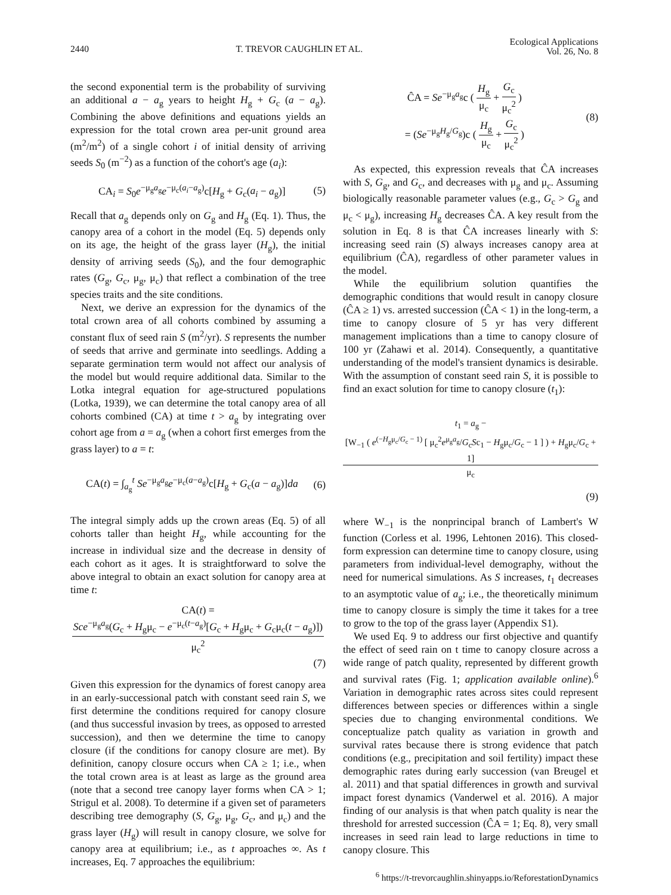2440 T. TREVOR CAUGHLIN ET AL.
Ecological Applications
Vol. 26, No. 8
the second exponential term is the probability of surviving an additional a − a<sub>g</sub> years to height H<sub>g</sub> + G<sub>c</sub> (a − a<sub>g</sub>). Combining the above definitions and equations yields an expression for the total crown area per-unit ground area (m<sup>2</sup>/m<sup>2</sup>) of a single cohort i of initial density of arriving seeds S<sub>0</sub> (m<sup>−2</sup>) as a function of the cohort's age (a<sub>i</sub>):
CA<sub>i</sub> = S<sub>0</sub>e<sup>−μ<sub>g</sub>a<sub>g</sub></sup>e<sup>−μ<sub>c</sub>(a<sub>i</sub>−a<sub>g</sub>)</sup>c[H<sub>g</sub> + G<sub>c</sub>(a<sub>i</sub> − a<sub>g</sub>)]
(5)
Recall that a<sub>g</sub> depends only on G<sub>g</sub> and H<sub>g</sub> (Eq. 1). Thus, the canopy area of a cohort in the model (Eq. 5) depends only on its age, the height of the grass layer (H<sub>g</sub>), the initial density of arriving seeds (S<sub>0</sub>), and the four demographic rates (G<sub>g</sub>, G<sub>c</sub>, μ<sub>g</sub>, μ<sub>c</sub>) that reflect a combination of the tree species traits and the site conditions.
Next, we derive an expression for the dynamics of the total crown area of all cohorts combined by assuming a constant flux of seed rain S (m<sup>2</sup>/yr). S represents the number of seeds that arrive and germinate into seedlings. Adding a separate germination term would not affect our analysis of the model but would require additional data. Similar to the Lotka integral equation for age-structured populations (Lotka, 1939), we can determine the total canopy area of all cohorts combined (CA) at time t > a<sub>g</sub> by integrating over cohort age from a = a<sub>g</sub> (when a cohort first emerges from the grass layer) to a = t:
CA(t) = ∫<sub>a<sub>g</sub></sub><sup>t</sup> Se<sup>−μ<sub>g</sub>a<sub>g</sub></sup>e<sup>−μ<sub>c</sub>(a−a<sub>g</sub>)</sup>c[H<sub>g</sub> + G<sub>c</sub>(a − a<sub>g</sub>)]da
(6)
The integral simply adds up the crown areas (Eq. 5) of all cohorts taller than height H<sub>g</sub>, while accounting for the increase in individual size and the decrease in density of each cohort as it ages. It is straightforward to solve the above integral to obtain an exact solution for canopy area at time t:
CA(t) =
Sce<sup>−μ<sub>g</sub>a<sub>g</sub></sup>(G<sub>c</sub> + H<sub>g</sub>μ<sub>c</sub> − e<sup>−μ<sub>c</sub>(t−a<sub>g</sub>)</sup>[G<sub>c</sub> + H<sub>g</sub>μ<sub>c</sub> + G<sub>c</sub>μ<sub>c</sub>(t − a<sub>g</sub>)]) μ<sub>c</sub><sup>2</sup>
(7)
Given this expression for the dynamics of forest canopy area in an early-successional patch with constant seed rain S, we first determine the conditions required for canopy closure (and thus successful invasion by trees, as opposed to arrested succession), and then we determine the time to canopy closure (if the conditions for canopy closure are met). By definition, canopy closure occurs when CA ≥ 1; i.e., when the total crown area is at least as large as the ground area (note that a second tree canopy layer forms when CA > 1; Strigul et al. 2008). To determine if a given set of parameters describing tree demography (S, G<sub>g</sub>, μ<sub>g</sub>, G<sub>c</sub>, and μ<sub>c</sub>) and the grass layer (H<sub>g</sub>) will result in canopy closure, we solve for canopy area at equilibrium; i.e., as t approaches ∞. As t increases, Eq. 7 approaches the equilibrium:
ĈA = Se<sup>−μ<sub>g</sub>a<sub>g</sub></sup>c (
H<sub>g</sub> μ<sub>c</sub>
+
G<sub>c</sub> μ<sub>c</sub><sup>2</sup>
)
= (Se<sup>−μ<sub>g</sub>H<sub>g</sub>/G<sub>g</sub></sup>)c (
H<sub>g</sub> μ<sub>c</sub>
+
G<sub>c</sub> μ<sub>c</sub><sup>2</sup>
)
(8)
As expected, this expression reveals that ĈA increases with S, G<sub>g</sub>, and G<sub>c</sub>, and decreases with μ<sub>g</sub> and μ<sub>c</sub>. Assuming biologically reasonable parameter values (e.g., G<sub>c</sub> > G<sub>g</sub> and μ<sub>c</sub> < μ<sub>g</sub>), increasing H<sub>g</sub> decreases ĈA. A key result from the solution in Eq. 8 is that ĈA increases linearly with S: increasing seed rain (S) always increases canopy area at equilibrium (ĈA), regardless of other parameter values in the model.
While the equilibrium solution quantifies the demographic conditions that would result in canopy closure (ĈA ≥ 1) vs. arrested succession (ĈA < 1) in the long-term, a time to canopy closure of 5 yr has very different management implications than a time to canopy closure of 100 yr (Zahawi et al. 2014). Consequently, a quantitative understanding of the model's transient dynamics is desirable. With the assumption of constant seed rain S, it is possible to find an exact solution for time to canopy closure (t<sub>1</sub>):
t<sub>1</sub> = a<sub>g</sub> −
[W<sub>−1</sub> ( e<sup>(−H<sub>g</sub>μ<sub>c</sub>/G<sub>c</sub> − 1)</sup> [ μ<sub>c</sub><sup>2</sup>e<sup>μ<sub>g</sub>a<sub>g</sub></sup>/G<sub>c</sub>Sc<sub>1</sub> − H<sub>g</sub>μ<sub>c</sub>/G<sub>c</sub> − 1 ] ) + H<sub>g</sub>μ<sub>c</sub>/G<sub>c</sub> + 1] μ<sub>c</sub>
(9)
where W<sub>−1</sub> is the nonprincipal branch of Lambert's W function (Corless et al. 1996, Lehtonen 2016). This closed-form expression can determine time to canopy closure, using parameters from individual-level demography, without the need for numerical simulations. As S increases, t<sub>1</sub> decreases to an asymptotic value of a<sub>g</sub>; i.e., the theoretically minimum time to canopy closure is simply the time it takes for a tree to grow to the top of the grass layer (Appendix S1).
We used Eq. 9 to address our first objective and quantify the effect of seed rain on t time to canopy closure across a wide range of patch quality, represented by different growth and survival rates (Fig. 1; application available online).<sup>6</sup> Variation in demographic rates across sites could represent differences between species or differences within a single species due to changing environmental conditions. We conceptualize patch quality as variation in growth and survival rates because there is strong evidence that patch conditions (e.g., precipitation and soil fertility) impact these demographic rates during early succession (van Breugel et al. 2011) and that spatial differences in growth and survival impact forest dynamics (Vanderwel et al. 2016). A major finding of our analysis is that when patch quality is near the threshold for arrested succession (ĈA = 1; Eq. 8), very small increases in seed rain lead to large reductions in time to canopy closure. This
<sup>6</sup> https://t-trevorcaughlin.shinyapps.io/ReforestationDynamics